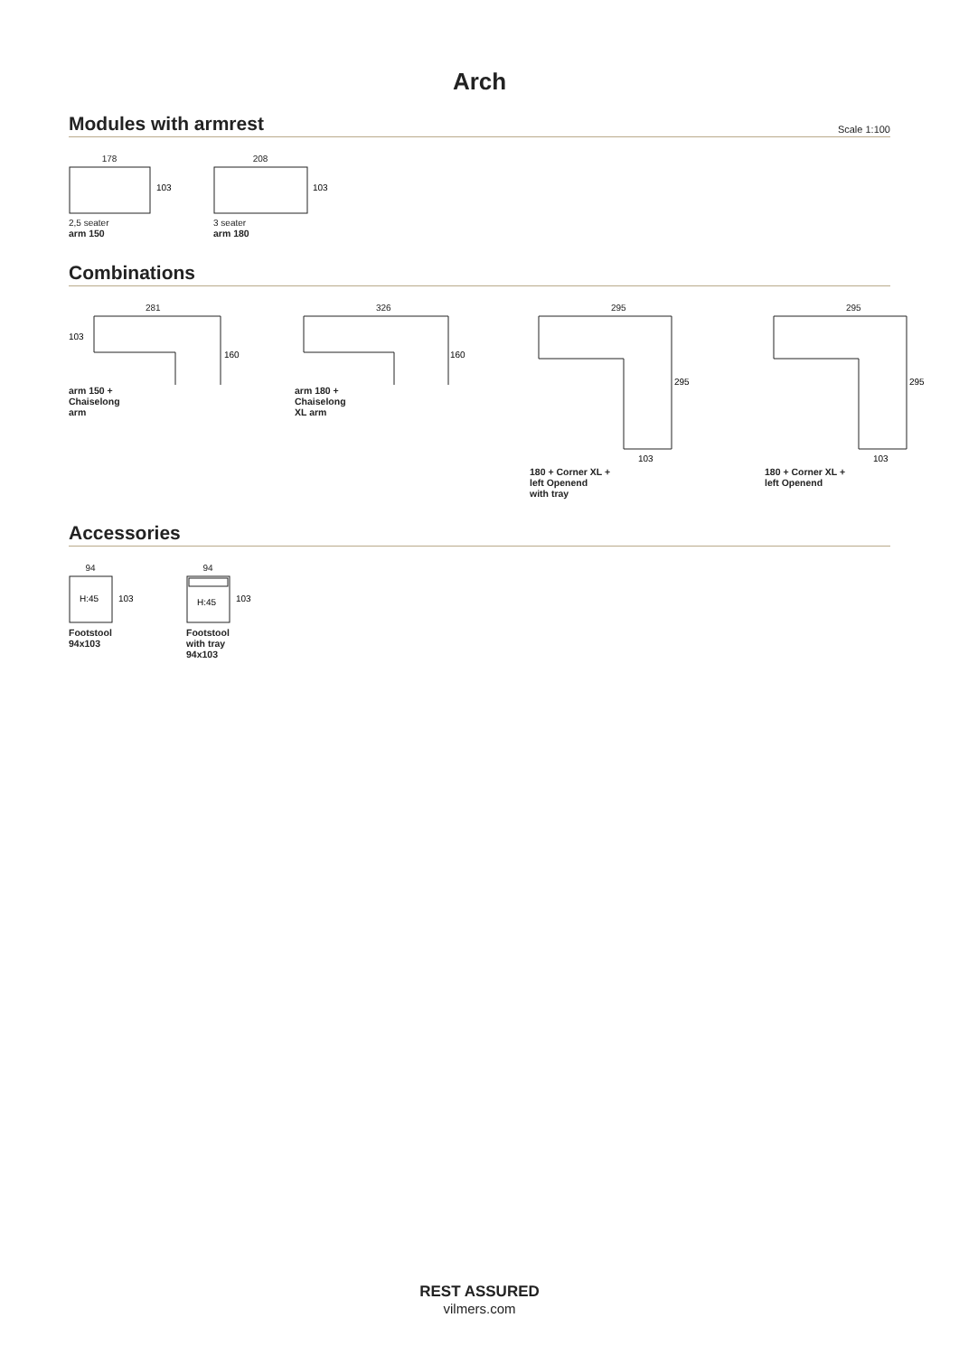Arch
Modules with armrest Scale 1:100
178
103
2,5 seater
arm 150
208
103
3 seater
arm 180
Combinations
281
103
160
arm 150 +
Chaiselong
arm
326
160
arm 180 +
Chaiselong
XL arm
295
295
103
180 + Corner XL +
left Openend
with tray
295
295
103
180 + Corner XL +
left Openend
Accessories
94
H:45
103
Footstool
94x103
94
H:45
103
Footstool
with tray
94x103
REST ASSURED
vilmers.com